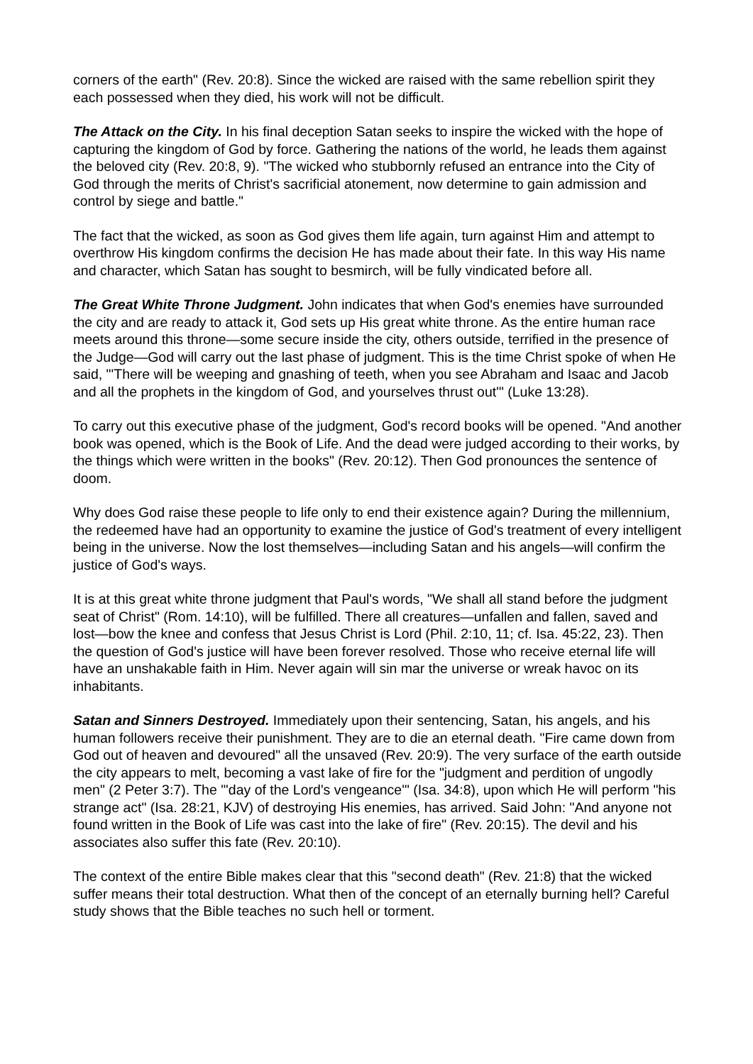corners of the earth" (Rev. 20:8). Since the wicked are raised with the same rebellion spirit they each possessed when they died, his work will not be difficult.
The Attack on the City. In his final deception Satan seeks to inspire the wicked with the hope of capturing the kingdom of God by force. Gathering the nations of the world, he leads them against the beloved city (Rev. 20:8, 9). "The wicked who stubbornly refused an entrance into the City of God through the merits of Christ's sacrificial atonement, now determine to gain admission and control by siege and battle."
The fact that the wicked, as soon as God gives them life again, turn against Him and attempt to overthrow His kingdom confirms the decision He has made about their fate. In this way His name and character, which Satan has sought to besmirch, will be fully vindicated before all.
The Great White Throne Judgment. John indicates that when God's enemies have surrounded the city and are ready to attack it, God sets up His great white throne. As the entire human race meets around this throne—some secure inside the city, others outside, terrified in the presence of the Judge—God will carry out the last phase of judgment. This is the time Christ spoke of when He said, "'There will be weeping and gnashing of teeth, when you see Abraham and Isaac and Jacob and all the prophets in the kingdom of God, and yourselves thrust out'" (Luke 13:28).
To carry out this executive phase of the judgment, God's record books will be opened. "And another book was opened, which is the Book of Life. And the dead were judged according to their works, by the things which were written in the books" (Rev. 20:12). Then God pronounces the sentence of doom.
Why does God raise these people to life only to end their existence again? During the millennium, the redeemed have had an opportunity to examine the justice of God's treatment of every intelligent being in the universe. Now the lost themselves—including Satan and his angels—will confirm the justice of God's ways.
It is at this great white throne judgment that Paul's words, "We shall all stand before the judgment seat of Christ" (Rom. 14:10), will be fulfilled. There all creatures—unfallen and fallen, saved and lost—bow the knee and confess that Jesus Christ is Lord (Phil. 2:10, 11; cf. Isa. 45:22, 23). Then the question of God's justice will have been forever resolved. Those who receive eternal life will have an unshakable faith in Him. Never again will sin mar the universe or wreak havoc on its inhabitants.
Satan and Sinners Destroyed. Immediately upon their sentencing, Satan, his angels, and his human followers receive their punishment. They are to die an eternal death. "Fire came down from God out of heaven and devoured" all the unsaved (Rev. 20:9). The very surface of the earth outside the city appears to melt, becoming a vast lake of fire for the "judgment and perdition of ungodly men" (2 Peter 3:7). The "'day of the Lord's vengeance'" (Isa. 34:8), upon which He will perform "his strange act" (Isa. 28:21, KJV) of destroying His enemies, has arrived. Said John: "And anyone not found written in the Book of Life was cast into the lake of fire" (Rev. 20:15). The devil and his associates also suffer this fate (Rev. 20:10).
The context of the entire Bible makes clear that this "second death" (Rev. 21:8) that the wicked suffer means their total destruction. What then of the concept of an eternally burning hell? Careful study shows that the Bible teaches no such hell or torment.